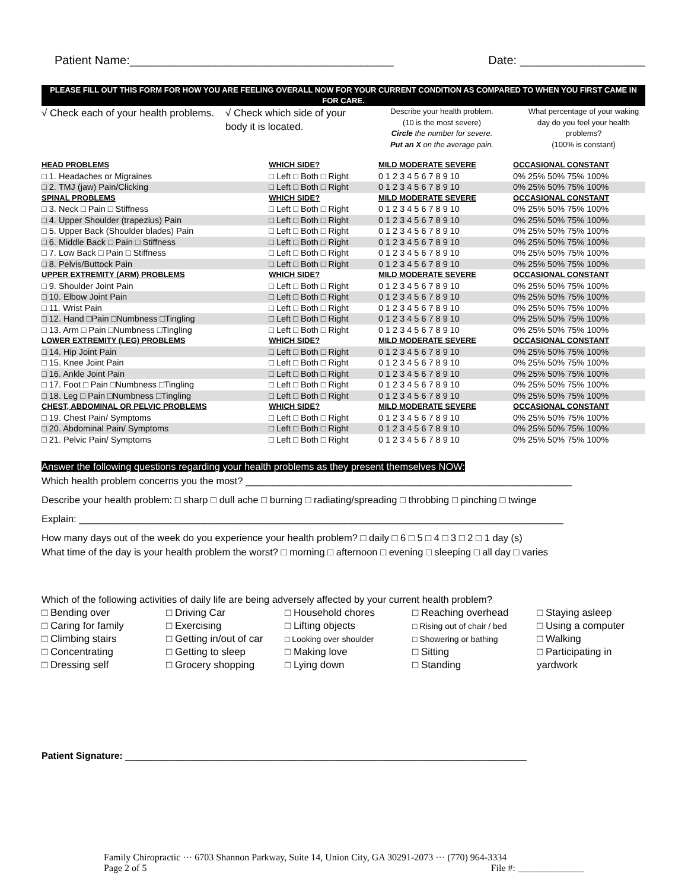Patient Name:________________________________________ Date: ___________________
PLEASE FILL OUT THIS FORM FOR HOW YOU ARE FEELING OVERALL NOW FOR YOUR CURRENT CONDITION AS COMPARED TO WHEN YOU FIRST CAME IN FOR CARE.
| √ Check each of your health problems. | √ Check which side of your body it is located. | Describe your health problem. (10 is the most severe) Circle the number for severe. Put an X on the average pain. | What percentage of your waking day do you feel your health problems? (100% is constant) |
| HEAD PROBLEMS | WHICH SIDE? | MILD MODERATE SEVERE | OCCASIONAL CONSTANT |
| □ 1. Headaches or Migraines | □ Left □ Both □ Right | 0 1 2 3 4 5 6 7 8 9 10 | 0% 25% 50% 75% 100% |
| □ 2. TMJ (jaw) Pain/Clicking | □ Left □ Both □ Right | 0 1 2 3 4 5 6 7 8 9 10 | 0% 25% 50% 75% 100% |
| SPINAL PROBLEMS | WHICH SIDE? | MILD MODERATE SEVERE | OCCASIONAL CONSTANT |
| □ 3. Neck □ Pain □ Stiffness | □ Left □ Both □ Right | 0 1 2 3 4 5 6 7 8 9 10 | 0% 25% 50% 75% 100% |
| □ 4. Upper Shoulder (trapezius) Pain | □ Left □ Both □ Right | 0 1 2 3 4 5 6 7 8 9 10 | 0% 25% 50% 75% 100% |
| □ 5. Upper Back (Shoulder blades) Pain | □ Left □ Both □ Right | 0 1 2 3 4 5 6 7 8 9 10 | 0% 25% 50% 75% 100% |
| □ 6. Middle Back □ Pain □ Stiffness | □ Left □ Both □ Right | 0 1 2 3 4 5 6 7 8 9 10 | 0% 25% 50% 75% 100% |
| □ 7. Low Back □ Pain □ Stiffness | □ Left □ Both □ Right | 0 1 2 3 4 5 6 7 8 9 10 | 0% 25% 50% 75% 100% |
| □ 8. Pelvis/Buttock Pain | □ Left □ Both □ Right | 0 1 2 3 4 5 6 7 8 9 10 | 0% 25% 50% 75% 100% |
| UPPER EXTREMITY (ARM) PROBLEMS | WHICH SIDE? | MILD MODERATE SEVERE | OCCASIONAL CONSTANT |
| □ 9. Shoulder Joint Pain | □ Left □ Both □ Right | 0 1 2 3 4 5 6 7 8 9 10 | 0% 25% 50% 75% 100% |
| □ 10. Elbow Joint Pain | □ Left □ Both □ Right | 0 1 2 3 4 5 6 7 8 9 10 | 0% 25% 50% 75% 100% |
| □ 11. Wrist Pain | □ Left □ Both □ Right | 0 1 2 3 4 5 6 7 8 9 10 | 0% 25% 50% 75% 100% |
| □ 12. Hand □Pain □Numbness □Tingling | □ Left □ Both □ Right | 0 1 2 3 4 5 6 7 8 9 10 | 0% 25% 50% 75% 100% |
| □ 13. Arm □ Pain □Numbness □Tingling | □ Left □ Both □ Right | 0 1 2 3 4 5 6 7 8 9 10 | 0% 25% 50% 75% 100% |
| LOWER EXTREMITY (LEG) PROBLEMS | WHICH SIDE? | MILD MODERATE SEVERE | OCCASIONAL CONSTANT |
| □ 14. Hip Joint Pain | □ Left □ Both □ Right | 0 1 2 3 4 5 6 7 8 9 10 | 0% 25% 50% 75% 100% |
| □ 15. Knee Joint Pain | □ Left □ Both □ Right | 0 1 2 3 4 5 6 7 8 9 10 | 0% 25% 50% 75% 100% |
| □ 16. Ankle Joint Pain | □ Left □ Both □ Right | 0 1 2 3 4 5 6 7 8 9 10 | 0% 25% 50% 75% 100% |
| □ 17. Foot □ Pain □Numbness □Tingling | □ Left □ Both □ Right | 0 1 2 3 4 5 6 7 8 9 10 | 0% 25% 50% 75% 100% |
| □ 18. Leg □ Pain □Numbness □Tingling | □ Left □ Both □ Right | 0 1 2 3 4 5 6 7 8 9 10 | 0% 25% 50% 75% 100% |
| CHEST, ABDOMINAL OR PELVIC PROBLEMS | WHICH SIDE? | MILD MODERATE SEVERE | OCCASIONAL CONSTANT |
| □ 19. Chest Pain/ Symptoms | □ Left □ Both □ Right | 0 1 2 3 4 5 6 7 8 9 10 | 0% 25% 50% 75% 100% |
| □ 20. Abdominal Pain/ Symptoms | □ Left □ Both □ Right | 0 1 2 3 4 5 6 7 8 9 10 | 0% 25% 50% 75% 100% |
| □ 21. Pelvic Pain/ Symptoms | □ Left □ Both □ Right | 0 1 2 3 4 5 6 7 8 9 10 | 0% 25% 50% 75% 100% |
Answer the following questions regarding your health problems as they present themselves NOW:
Which health problem concerns you the most? ____________________________________________________________
Describe your health problem: □ sharp □ dull ache □ burning □ radiating/spreading □ throbbing □ pinching □ twinge
Explain: _________________________________________________________________________________________
How many days out of the week do you experience your health problem? □ daily □ 6 □ 5 □ 4 □ 3 □ 2 □ 1 day (s)
What time of the day is your health problem the worst? □ morning □ afternoon □ evening □ sleeping □ all day □ varies
Which of the following activities of daily life are being adversely affected by your current health problem?
□ Bending over □ Driving Car □ Household chores □ Reaching overhead □ Staying asleep □ Caring for family □ Exercising □ Lifting objects □ Rising out of chair / bed □ Using a computer □ Climbing stairs □ Getting in/out of car □ Looking over shoulder □ Showering or bathing □ Walking □ Concentrating □ Getting to sleep □ Making love □ Sitting □ Participating in □ Dressing self □ Grocery shopping □ Lying down □ Standing yardwork
Patient Signature: ____________________________________________________________________________
Family Chiropractic ··· 6703 Shannon Parkway, Suite 14, Union City, GA 30291-2073 ··· (770) 964-3334
Page 2 of 5 File #: ______________